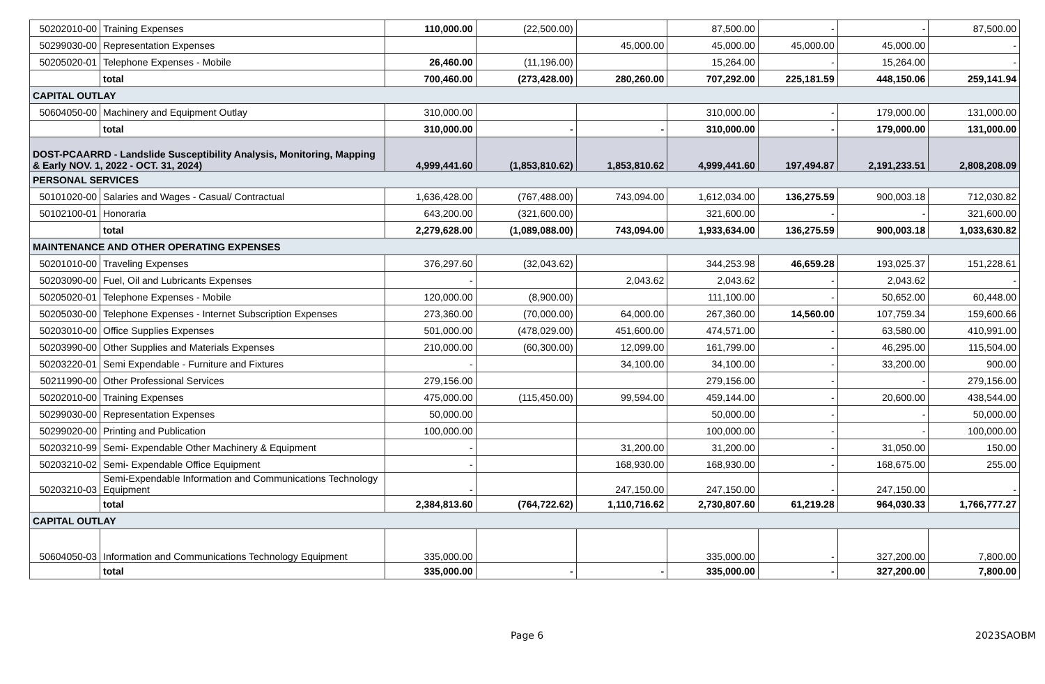| 50202010-00 | Training Expenses | 110,000.00 | (22,500.00) | | 87,500.00 | - | - | 87,500.00 |
| 50299030-00 | Representation Expenses | | | 45,000.00 | 45,000.00 | 45,000.00 | 45,000.00 | - |
| 50205020-01 | Telephone Expenses - Mobile | 26,460.00 | (11,196.00) | | 15,264.00 | - | 15,264.00 | - |
| | total | 700,460.00 | (273,428.00) | 280,260.00 | 707,292.00 | 225,181.59 | 448,150.06 | 259,141.94 |
| CAPITAL OUTLAY | | | | | | | | |
| 50604050-00 | Machinery and Equipment Outlay | 310,000.00 | | | 310,000.00 | - | 179,000.00 | 131,000.00 |
| | total | 310,000.00 | - | - | 310,000.00 | - | 179,000.00 | 131,000.00 |
| DOST-PCAARRD - Landslide Susceptibility Analysis, Monitoring, Mapping & Early NOV. 1, 2022 - OCT. 31, 2024) | | 4,999,441.60 | (1,853,810.62) | 1,853,810.62 | 4,999,441.60 | 197,494.87 | 2,191,233.51 | 2,808,208.09 |
| PERSONAL SERVICES | | | | | | | | |
| 50101020-00 | Salaries and Wages - Casual/ Contractual | 1,636,428.00 | (767,488.00) | 743,094.00 | 1,612,034.00 | 136,275.59 | 900,003.18 | 712,030.82 |
| 50102100-01 | Honoraria | 643,200.00 | (321,600.00) | | 321,600.00 | - | - | 321,600.00 |
| | total | 2,279,628.00 | (1,089,088.00) | 743,094.00 | 1,933,634.00 | 136,275.59 | 900,003.18 | 1,033,630.82 |
| MAINTENANCE AND OTHER OPERATING EXPENSES | | | | | | | | |
| 50201010-00 | Traveling Expenses | 376,297.60 | (32,043.62) | | 344,253.98 | 46,659.28 | 193,025.37 | 151,228.61 |
| 50203090-00 | Fuel, Oil and Lubricants Expenses | - | | 2,043.62 | 2,043.62 | - | 2,043.62 | - |
| 50205020-01 | Telephone Expenses - Mobile | 120,000.00 | (8,900.00) | | 111,100.00 | - | 50,652.00 | 60,448.00 |
| 50205030-00 | Telephone Expenses - Internet Subscription Expenses | 273,360.00 | (70,000.00) | 64,000.00 | 267,360.00 | 14,560.00 | 107,759.34 | 159,600.66 |
| 50203010-00 | Office Supplies Expenses | 501,000.00 | (478,029.00) | 451,600.00 | 474,571.00 | - | 63,580.00 | 410,991.00 |
| 50203990-00 | Other Supplies and Materials Expenses | 210,000.00 | (60,300.00) | 12,099.00 | 161,799.00 | - | 46,295.00 | 115,504.00 |
| 50203220-01 | Semi Expendable - Furniture and Fixtures | - | | 34,100.00 | 34,100.00 | - | 33,200.00 | 900.00 |
| 50211990-00 | Other Professional Services | 279,156.00 | | | 279,156.00 | - | - | 279,156.00 |
| 50202010-00 | Training Expenses | 475,000.00 | (115,450.00) | 99,594.00 | 459,144.00 | - | 20,600.00 | 438,544.00 |
| 50299030-00 | Representation Expenses | 50,000.00 | | | 50,000.00 | - | - | 50,000.00 |
| 50299020-00 | Printing and Publication | 100,000.00 | | | 100,000.00 | - | - | 100,000.00 |
| 50203210-99 | Semi- Expendable Other Machinery & Equipment | - | | 31,200.00 | 31,200.00 | - | 31,050.00 | 150.00 |
| 50203210-02 | Semi- Expendable Office Equipment | - | | 168,930.00 | 168,930.00 | - | 168,675.00 | 255.00 |
| 50203210-03 | Semi-Expendable Information and Communications Technology Equipment | - | | 247,150.00 | 247,150.00 | - | 247,150.00 | - |
| | total | 2,384,813.60 | (764,722.62) | 1,110,716.62 | 2,730,807.60 | 61,219.28 | 964,030.33 | 1,766,777.27 |
| CAPITAL OUTLAY | | | | | | | | |
| 50604050-03 | Information and Communications Technology Equipment | 335,000.00 | | | 335,000.00 | - | 327,200.00 | 7,800.00 |
| | total | 335,000.00 | - | - | 335,000.00 | - | 327,200.00 | 7,800.00 |
Page 6 2023SAOBM